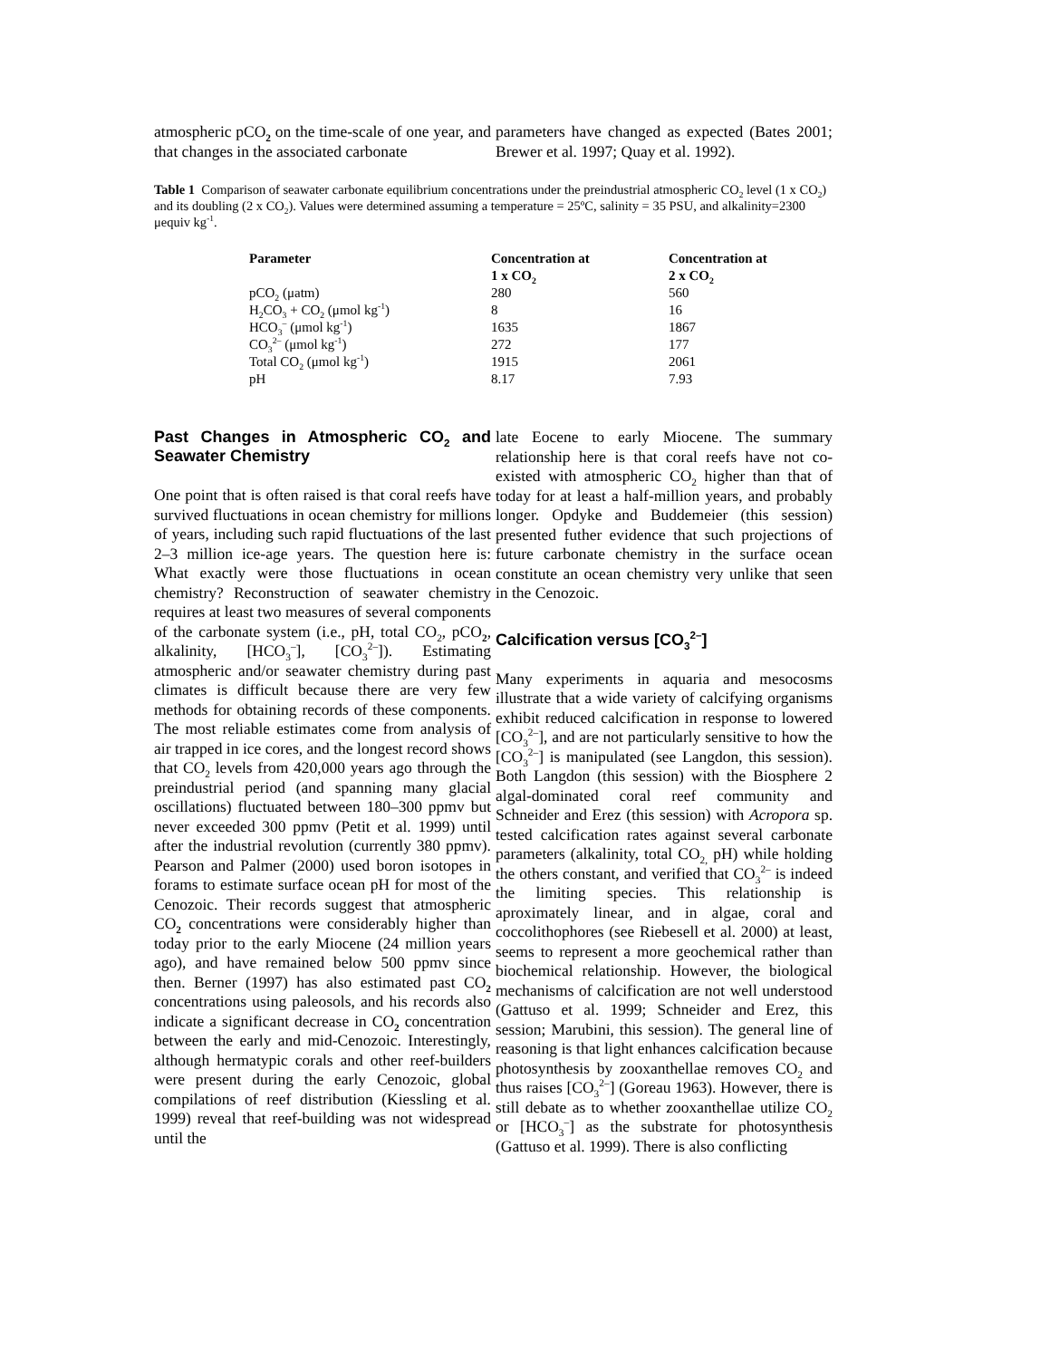atmospheric pCO<sub>2</sub> on the time-scale of one year, and that changes in the associated carbonate
parameters have changed as expected (Bates 2001; Brewer et al. 1997; Quay et al. 1992).
Table 1 Comparison of seawater carbonate equilibrium concentrations under the preindustrial atmospheric CO<sub>2</sub> level (1 x CO<sub>2</sub>) and its doubling (2 x CO<sub>2</sub>). Values were determined assuming a temperature = 25ºC, salinity = 35 PSU, and alkalinity=2300 μequiv kg<sup>-1</sup>.
| Parameter | Concentration at 1 x CO<sub>2</sub> | Concentration at 2 x CO<sub>2</sub> |
| --- | --- | --- |
| pCO<sub>2</sub> (μatm) | 280 | 560 |
| H<sub>2</sub>CO<sub>3</sub> + CO<sub>2</sub> (μmol kg<sup>-1</sup>) | 8 | 16 |
| HCO<sub>3</sub><sup>–</sup> (μmol kg<sup>-1</sup>) | 1635 | 1867 |
| CO<sub>3</sub><sup>2–</sup> (μmol kg<sup>-1</sup>) | 272 | 177 |
| Total CO<sub>2</sub> (μmol kg<sup>-1</sup>) | 1915 | 2061 |
| pH | 8.17 | 7.93 |
Past Changes in Atmospheric CO<sub>2</sub> and Seawater Chemistry
One point that is often raised is that coral reefs have survived fluctuations in ocean chemistry for millions of years, including such rapid fluctuations of the last 2–3 million ice-age years. The question here is: What exactly were those fluctuations in ocean chemistry? Reconstruction of seawater chemistry requires at least two measures of several components of the carbonate system (i.e., pH, total CO<sub>2</sub>, pCO<sub>2</sub>, alkalinity, [HCO<sub>3</sub><sup>–</sup>], [CO<sub>3</sub><sup>2–</sup>]). Estimating atmospheric and/or seawater chemistry during past climates is difficult because there are very few methods for obtaining records of these components. The most reliable estimates come from analysis of air trapped in ice cores, and the longest record shows that CO<sub>2</sub> levels from 420,000 years ago through the preindustrial period (and spanning many glacial oscillations) fluctuated between 180–300 ppmv but never exceeded 300 ppmv (Petit et al. 1999) until after the industrial revolution (currently 380 ppmv). Pearson and Palmer (2000) used boron isotopes in forams to estimate surface ocean pH for most of the Cenozoic. Their records suggest that atmospheric CO<sub>2</sub> concentrations were considerably higher than today prior to the early Miocene (24 million years ago), and have remained below 500 ppmv since then. Berner (1997) has also estimated past CO<sub>2</sub> concentrations using paleosols, and his records also indicate a significant decrease in CO<sub>2</sub> concentration between the early and mid-Cenozoic. Interestingly, although hermatypic corals and other reef-builders were present during the early Cenozoic, global compilations of reef distribution (Kiessling et al. 1999) reveal that reef-building was not widespread until the
late Eocene to early Miocene. The summary relationship here is that coral reefs have not co-existed with atmospheric CO<sub>2</sub> higher than that of today for at least a half-million years, and probably longer. Opdyke and Buddemeier (this session) presented futher evidence that such projections of future carbonate chemistry in the surface ocean constitute an ocean chemistry very unlike that seen in the Cenozoic.
Calcification versus [CO<sub>3</sub><sup>2–</sup>]
Many experiments in aquaria and mesocosms illustrate that a wide variety of calcifying organisms exhibit reduced calcification in response to lowered [CO<sub>3</sub><sup>2–</sup>], and are not particularly sensitive to how the [CO<sub>3</sub><sup>2–</sup>] is manipulated (see Langdon, this session). Both Langdon (this session) with the Biosphere 2 algal-dominated coral reef community and Schneider and Erez (this session) with Acropora sp. tested calcification rates against several carbonate parameters (alkalinity, total CO<sub>2,</sub> pH) while holding the others constant, and verified that CO<sub>3</sub><sup>2–</sup> is indeed the limiting species. This relationship is aproximately linear, and in algae, coral and coccolithophores (see Riebesell et al. 2000) at least, seems to represent a more geochemical rather than biochemical relationship. However, the biological mechanisms of calcification are not well understood (Gattuso et al. 1999; Schneider and Erez, this session; Marubini, this session). The general line of reasoning is that light enhances calcification because photosynthesis by zooxanthellae removes CO<sub>2</sub> and thus raises [CO<sub>3</sub><sup>2–</sup>] (Goreau 1963). However, there is still debate as to whether zooxanthellae utilize CO<sub>2</sub> or [HCO<sub>3</sub><sup>–</sup>] as the substrate for photosynthesis (Gattuso et al. 1999). There is also conflicting